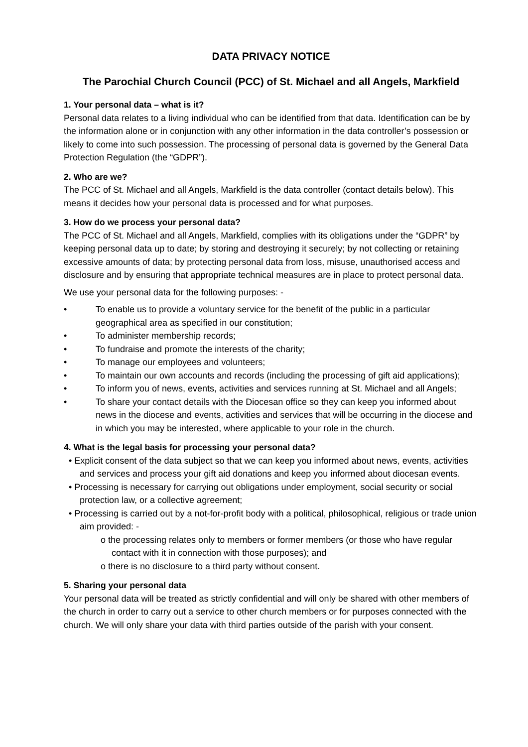DATA PRIVACY NOTICE
The Parochial Church Council (PCC) of St. Michael and all Angels, Markfield
1. Your personal data – what is it?
Personal data relates to a living individual who can be identified from that data. Identification can be by the information alone or in conjunction with any other information in the data controller’s possession or likely to come into such possession. The processing of personal data is governed by the General Data Protection Regulation (the “GDPR”).
2. Who are we?
The PCC of St. Michael and all Angels, Markfield is the data controller (contact details below). This means it decides how your personal data is processed and for what purposes.
3. How do we process your personal data?
The PCC of St. Michael and all Angels, Markfield, complies with its obligations under the “GDPR” by keeping personal data up to date; by storing and destroying it securely; by not collecting or retaining excessive amounts of data; by protecting personal data from loss, misuse, unauthorised access and disclosure and by ensuring that appropriate technical measures are in place to protect personal data.
We use your personal data for the following purposes: -
• To enable us to provide a voluntary service for the benefit of the public in a particular geographical area as specified in our constitution;
• To administer membership records;
• To fundraise and promote the interests of the charity;
• To manage our employees and volunteers;
• To maintain our own accounts and records (including the processing of gift aid applications);
• To inform you of news, events, activities and services running at St. Michael and all Angels;
• To share your contact details with the Diocesan office so they can keep you informed about news in the diocese and events, activities and services that will be occurring in the diocese and in which you may be interested, where applicable to your role in the church.
4. What is the legal basis for processing your personal data?
• Explicit consent of the data subject so that we can keep you informed about news, events, activities and services and process your gift aid donations and keep you informed about diocesan events.
• Processing is necessary for carrying out obligations under employment, social security or social protection law, or a collective agreement;
• Processing is carried out by a not-for-profit body with a political, philosophical, religious or trade union aim provided: -
o the processing relates only to members or former members (or those who have regular contact with it in connection with those purposes); and
o there is no disclosure to a third party without consent.
5. Sharing your personal data
Your personal data will be treated as strictly confidential and will only be shared with other members of the church in order to carry out a service to other church members or for purposes connected with the church. We will only share your data with third parties outside of the parish with your consent.